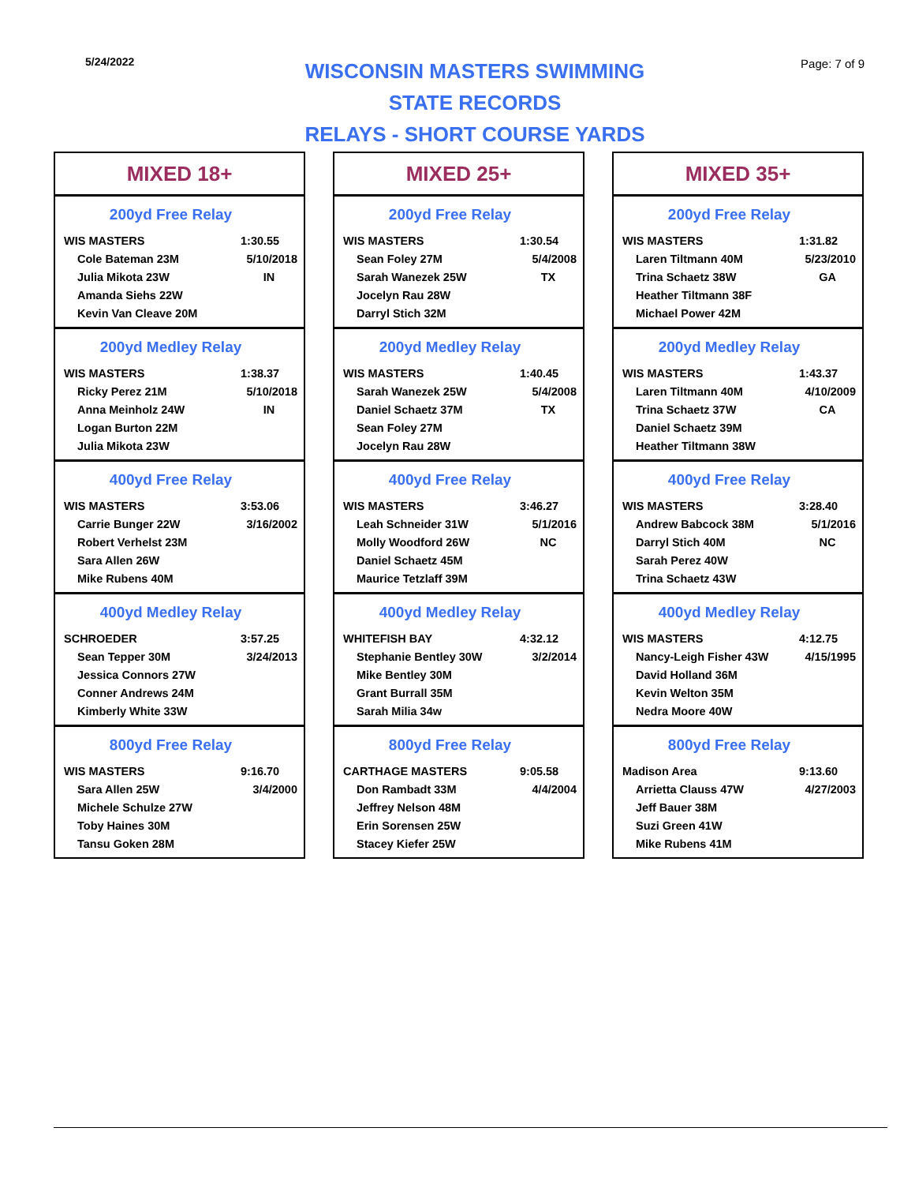5/24/2022
WISCONSIN MASTERS SWIMMING
STATE RECORDS
RELAYS - SHORT COURSE YARDS
Page: 7 of 9
MIXED 18+
200yd Free Relay
| WIS MASTERS | 1:30.55 |
| Cole Bateman 23M | 5/10/2018 |
| Julia Mikota 23W | IN |
| Amanda Siehs 22W | |
| Kevin Van Cleave 20M | |
200yd Medley Relay
| WIS MASTERS | 1:38.37 |
| Ricky Perez 21M | 5/10/2018 |
| Anna Meinholz 24W | IN |
| Logan Burton 22M | |
| Julia Mikota 23W | |
400yd Free Relay
| WIS MASTERS | 3:53.06 |
| Carrie Bunger 22W | 3/16/2002 |
| Robert Verhelst 23M | |
| Sara Allen 26W | |
| Mike Rubens 40M | |
400yd Medley Relay
| SCHROEDER | 3:57.25 |
| Sean Tepper 30M | 3/24/2013 |
| Jessica Connors 27W | |
| Conner Andrews 24M | |
| Kimberly White 33W | |
800yd Free Relay
| WIS MASTERS | 9:16.70 |
| Sara Allen 25W | 3/4/2000 |
| Michele Schulze 27W | |
| Toby Haines 30M | |
| Tansu Goken 28M | |
MIXED 25+
200yd Free Relay
| WIS MASTERS | 1:30.54 |
| Sean Foley 27M | 5/4/2008 |
| Sarah Wanezek 25W | TX |
| Jocelyn Rau 28W | |
| Darryl Stich 32M | |
200yd Medley Relay
| WIS MASTERS | 1:40.45 |
| Sarah Wanezek 25W | 5/4/2008 |
| Daniel Schaetz 37M | TX |
| Sean Foley 27M | |
| Jocelyn Rau 28W | |
400yd Free Relay
| WIS MASTERS | 3:46.27 |
| Leah Schneider 31W | 5/1/2016 |
| Molly Woodford 26W | NC |
| Daniel Schaetz 45M | |
| Maurice Tetzlaff 39M | |
400yd Medley Relay
| WHITEFISH BAY | 4:32.12 |
| Stephanie Bentley 30W | 3/2/2014 |
| Mike Bentley 30M | |
| Grant Burrall 35M | |
| Sarah Milia 34w | |
800yd Free Relay
| CARTHAGE MASTERS | 9:05.58 |
| Don Rambadt 33M | 4/4/2004 |
| Jeffrey Nelson 48M | |
| Erin Sorensen 25W | |
| Stacey Kiefer 25W | |
MIXED 35+
200yd Free Relay
| WIS MASTERS | 1:31.82 |
| Laren Tiltmann 40M | 5/23/2010 |
| Trina Schaetz 38W | GA |
| Heather Tiltmann 38F | |
| Michael Power 42M | |
200yd Medley Relay
| WIS MASTERS | 1:43.37 |
| Laren Tiltmann 40M | 4/10/2009 |
| Trina Schaetz 37W | CA |
| Daniel Schaetz 39M | |
| Heather Tiltmann 38W | |
400yd Free Relay
| WIS MASTERS | 3:28.40 |
| Andrew Babcock 38M | 5/1/2016 |
| Darryl Stich 40M | NC |
| Sarah Perez 40W | |
| Trina Schaetz 43W | |
400yd Medley Relay
| WIS MASTERS | 4:12.75 |
| Nancy-Leigh Fisher 43W | 4/15/1995 |
| David Holland 36M | |
| Kevin Welton 35M | |
| Nedra Moore 40W | |
800yd Free Relay
| Madison Area | 9:13.60 |
| Arrietta Clauss 47W | 4/27/2003 |
| Jeff Bauer 38M | |
| Suzi Green 41W | |
| Mike Rubens 41M | |